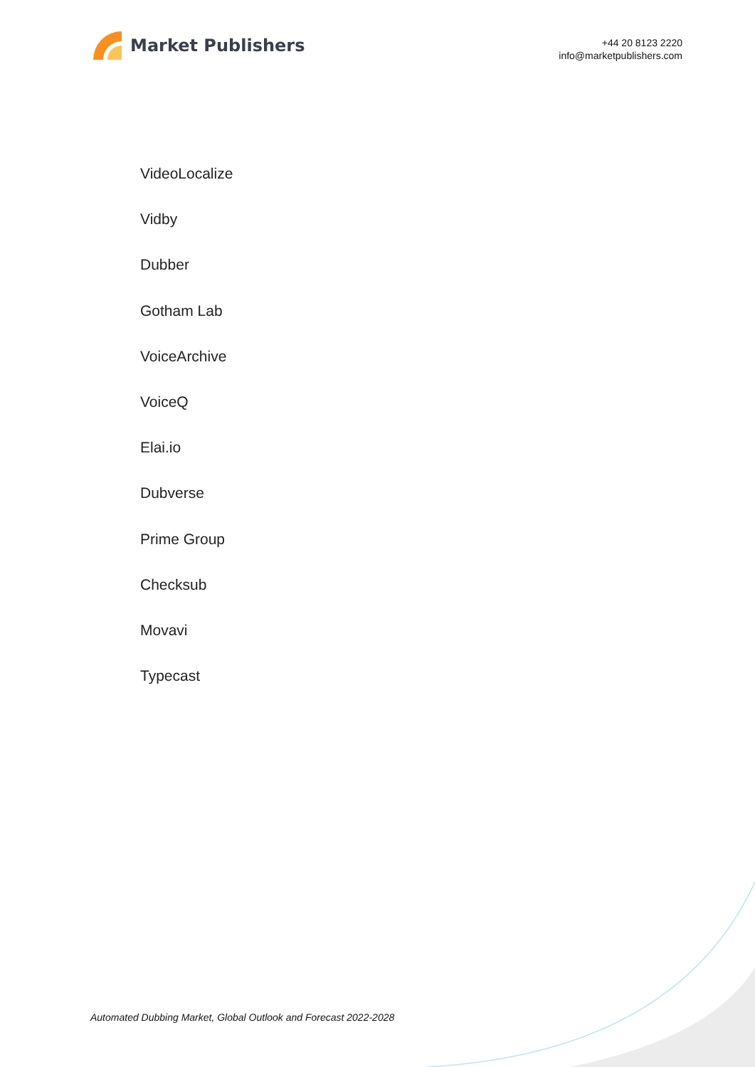Market Publishers
+44 20 8123 2220
info@marketpublishers.com
VideoLocalize
Vidby
Dubber
Gotham Lab
VoiceArchive
VoiceQ
Elai.io
Dubverse
Prime Group
Checksub
Movavi
Typecast
Automated Dubbing Market, Global Outlook and Forecast 2022-2028